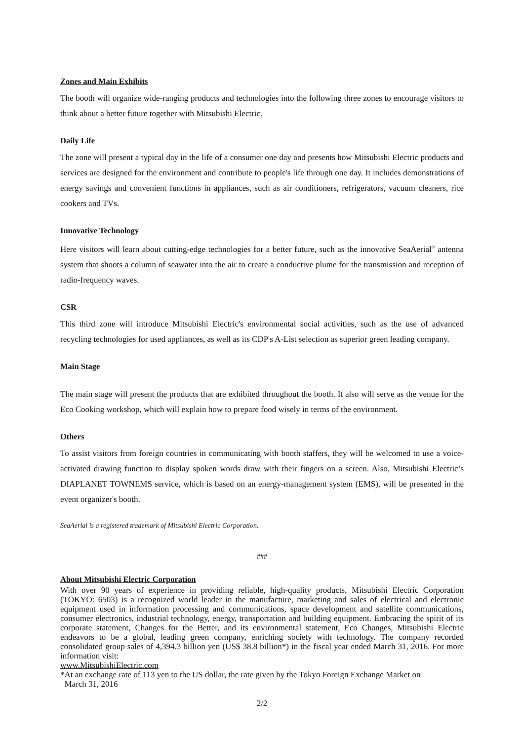Zones and Main Exhibits
The booth will organize wide-ranging products and technologies into the following three zones to encourage visitors to think about a better future together with Mitsubishi Electric.
Daily Life
The zone will present a typical day in the life of a consumer one day and presents how Mitsubishi Electric products and services are designed for the environment and contribute to people's life through one day. It includes demonstrations of energy savings and convenient functions in appliances, such as air conditioners, refrigerators, vacuum cleaners, rice cookers and TVs.
Innovative Technology
Here visitors will learn about cutting-edge technologies for a better future, such as the innovative SeaAerial<sup>®</sup> antenna system that shoots a column of seawater into the air to create a conductive plume for the transmission and reception of radio-frequency waves.
CSR
This third zone will introduce Mitsubishi Electric's environmental social activities, such as the use of advanced recycling technologies for used appliances, as well as its CDP's A-List selection as superior green leading company.
Main Stage
The main stage will present the products that are exhibited throughout the booth. It also will serve as the venue for the Eco Cooking workshop, which will explain how to prepare food wisely in terms of the environment.
Others
To assist visitors from foreign countries in communicating with booth staffers, they will be welcomed to use a voice-activated drawing function to display spoken words draw with their fingers on a screen. Also, Mitsubishi Electric’s DIAPLANET TOWNEMS service, which is based on an energy-management system (EMS), will be presented in the event organizer's booth.
SeaAerial is a registered trademark of Mitsubishi Electric Corporation.
###
About Mitsubishi Electric Corporation
With over 90 years of experience in providing reliable, high-quality products, Mitsubishi Electric Corporation (TOKYO: 6503) is a recognized world leader in the manufacture, marketing and sales of electrical and electronic equipment used in information processing and communications, space development and satellite communications, consumer electronics, industrial technology, energy, transportation and building equipment. Embracing the spirit of its corporate statement, Changes for the Better, and its environmental statement, Eco Changes, Mitsubishi Electric endeavors to be a global, leading green company, enriching society with technology. The company recorded consolidated group sales of 4,394.3 billion yen (US$ 38.8 billion*) in the fiscal year ended March 31, 2016. For more information visit:
www.MitsubishiElectric.com
*At an exchange rate of 113 yen to the US dollar, the rate given by the Tokyo Foreign Exchange Market on
March 31, 2016
2/2